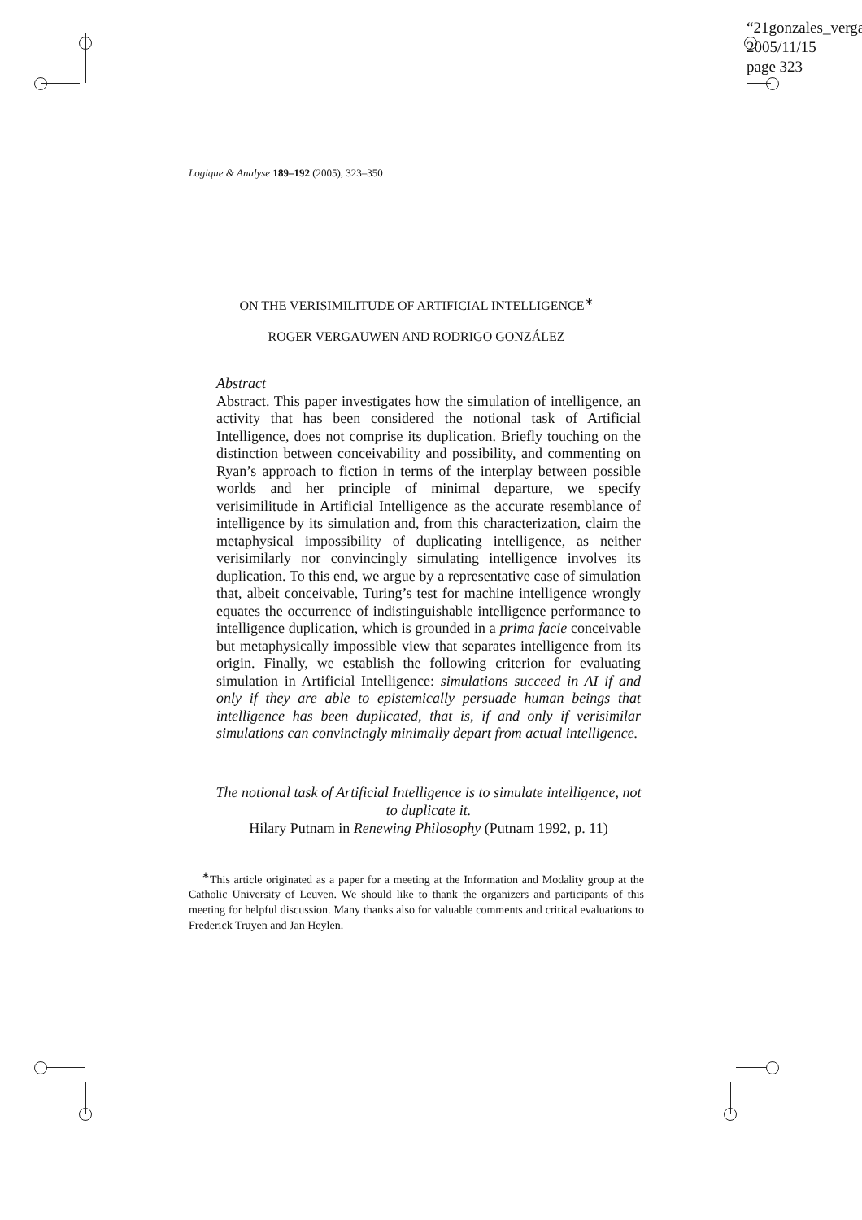“21gonzales_verga
2005/11/15
page 323
Logique & Analyse 189–192 (2005), 323–350
ON THE VERISIMILITUDE OF ARTIFICIAL INTELLIGENCE<sup>∗</sup>
ROGER VERGAUWEN AND RODRIGO GONZÁLEZ
Abstract
Abstract. This paper investigates how the simulation of intelligence, an activity that has been considered the notional task of Artificial Intelligence, does not comprise its duplication. Briefly touching on the distinction between conceivability and possibility, and commenting on Ryan’s approach to fiction in terms of the interplay between possible worlds and her principle of minimal departure, we specify verisimilitude in Artificial Intelligence as the accurate resemblance of intelligence by its simulation and, from this characterization, claim the metaphysical impossibility of duplicating intelligence, as neither verisimilarly nor convincingly simulating intelligence involves its duplication. To this end, we argue by a representative case of simulation that, albeit conceivable, Turing’s test for machine intelligence wrongly equates the occurrence of indistinguishable intelligence performance to intelligence duplication, which is grounded in a prima facie conceivable but metaphysically impossible view that separates intelligence from its origin. Finally, we establish the following criterion for evaluating simulation in Artificial Intelligence: simulations succeed in AI if and only if they are able to epistemically persuade human beings that intelligence has been duplicated, that is, if and only if verisimilar simulations can convincingly minimally depart from actual intelligence.
The notional task of Artificial Intelligence is to simulate intelligence, not to duplicate it.
Hilary Putnam in Renewing Philosophy (Putnam 1992, p. 11)
<sup>∗</sup>This article originated as a paper for a meeting at the Information and Modality group at the Catholic University of Leuven. We should like to thank the organizers and participants of this meeting for helpful discussion. Many thanks also for valuable comments and critical evaluations to Frederick Truyen and Jan Heylen.